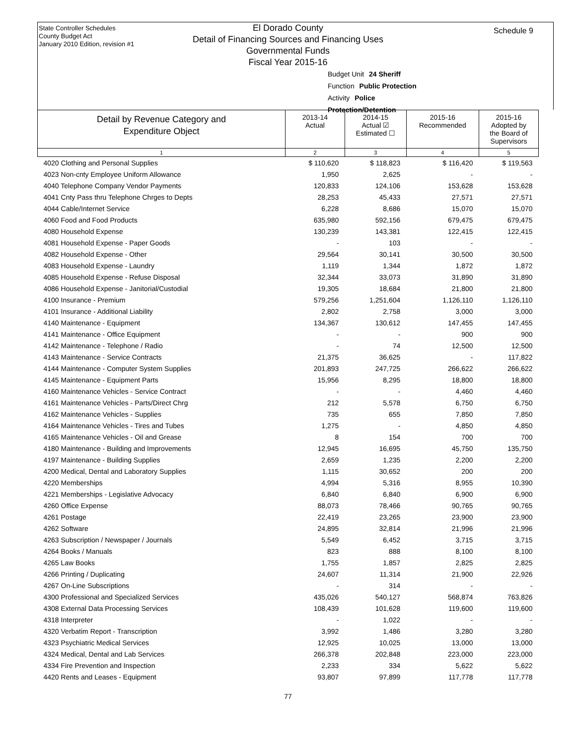State Controller Schedules
County Budget Act
January 2010 Edition, revision #1
El Dorado County
Detail of Financing Sources and Financing Uses
Governmental Funds
Fiscal Year 2015-16
Budget Unit 24 Sheriff
Function Public Protection
Activity Police Protection/Detention
Schedule 9
| Detail by Revenue Category and Expenditure Object | 2013-14 Actual | 2014-15 Actual ☑ Estimated ☐ | 2015-16 Recommended | 2015-16 Adopted by the Board of Supervisors |
| --- | --- | --- | --- | --- |
| 1 | 2 | 3 | 4 | 5 |
| 4020 Clothing and Personal Supplies | $ 110,620 | $ 118,823 | $ 116,420 | $ 119,563 |
| 4023 Non-cnty Employee Uniform Allowance | 1,950 | 2,625 | - | - |
| 4040 Telephone Company Vendor Payments | 120,833 | 124,106 | 153,628 | 153,628 |
| 4041 Cnty Pass thru Telephone Chrges to Depts | 28,253 | 45,433 | 27,571 | 27,571 |
| 4044 Cable/Internet Service | 6,228 | 8,686 | 15,070 | 15,070 |
| 4060 Food and Food Products | 635,980 | 592,156 | 679,475 | 679,475 |
| 4080 Household Expense | 130,239 | 143,381 | 122,415 | 122,415 |
| 4081 Household Expense - Paper Goods | - | 103 | - | - |
| 4082 Household Expense - Other | 29,564 | 30,141 | 30,500 | 30,500 |
| 4083 Household Expense - Laundry | 1,119 | 1,344 | 1,872 | 1,872 |
| 4085 Household Expense - Refuse Disposal | 32,344 | 33,073 | 31,890 | 31,890 |
| 4086 Household Expense - Janitorial/Custodial | 19,305 | 18,684 | 21,800 | 21,800 |
| 4100 Insurance - Premium | 579,256 | 1,251,604 | 1,126,110 | 1,126,110 |
| 4101 Insurance - Additional Liability | 2,802 | 2,758 | 3,000 | 3,000 |
| 4140 Maintenance - Equipment | 134,367 | 130,612 | 147,455 | 147,455 |
| 4141 Maintenance - Office Equipment | - | - | 900 | 900 |
| 4142 Maintenance - Telephone / Radio | - | 74 | 12,500 | 12,500 |
| 4143 Maintenance - Service Contracts | 21,375 | 36,625 | - | 117,822 |
| 4144 Maintenance - Computer System Supplies | 201,893 | 247,725 | 266,622 | 266,622 |
| 4145 Maintenance - Equipment Parts | 15,956 | 8,295 | 18,800 | 18,800 |
| 4160 Maintenance Vehicles - Service Contract | - | - | 4,460 | 4,460 |
| 4161 Maintenance Vehicles - Parts/Direct Chrg | 212 | 5,578 | 6,750 | 6,750 |
| 4162 Maintenance Vehicles - Supplies | 735 | 655 | 7,850 | 7,850 |
| 4164 Maintenance Vehicles - Tires and Tubes | 1,275 | - | 4,850 | 4,850 |
| 4165 Maintenance Vehicles - Oil and Grease | 8 | 154 | 700 | 700 |
| 4180 Maintenance - Building and Improvements | 12,945 | 16,695 | 45,750 | 135,750 |
| 4197 Maintenance - Building Supplies | 2,659 | 1,235 | 2,200 | 2,200 |
| 4200 Medical, Dental and Laboratory Supplies | 1,115 | 30,652 | 200 | 200 |
| 4220 Memberships | 4,994 | 5,316 | 8,955 | 10,390 |
| 4221 Memberships - Legislative Advocacy | 6,840 | 6,840 | 6,900 | 6,900 |
| 4260 Office Expense | 88,073 | 78,466 | 90,765 | 90,765 |
| 4261 Postage | 22,419 | 23,265 | 23,900 | 23,900 |
| 4262 Software | 24,895 | 32,814 | 21,996 | 21,996 |
| 4263 Subscription / Newspaper / Journals | 5,549 | 6,452 | 3,715 | 3,715 |
| 4264 Books / Manuals | 823 | 888 | 8,100 | 8,100 |
| 4265 Law Books | 1,755 | 1,857 | 2,825 | 2,825 |
| 4266 Printing / Duplicating | 24,607 | 11,314 | 21,900 | 22,926 |
| 4267 On-Line Subscriptions | - | 314 | - | - |
| 4300 Professional and Specialized Services | 435,026 | 540,127 | 568,874 | 763,826 |
| 4308 External Data Processing Services | 108,439 | 101,628 | 119,600 | 119,600 |
| 4318 Interpreter | - | 1,022 | - | - |
| 4320 Verbatim Report - Transcription | 3,992 | 1,486 | 3,280 | 3,280 |
| 4323 Psychiatric Medical Services | 12,925 | 10,025 | 13,000 | 13,000 |
| 4324 Medical, Dental and Lab Services | 266,378 | 202,848 | 223,000 | 223,000 |
| 4334 Fire Prevention and Inspection | 2,233 | 334 | 5,622 | 5,622 |
| 4420 Rents and Leases - Equipment | 93,807 | 97,899 | 117,778 | 117,778 |
77